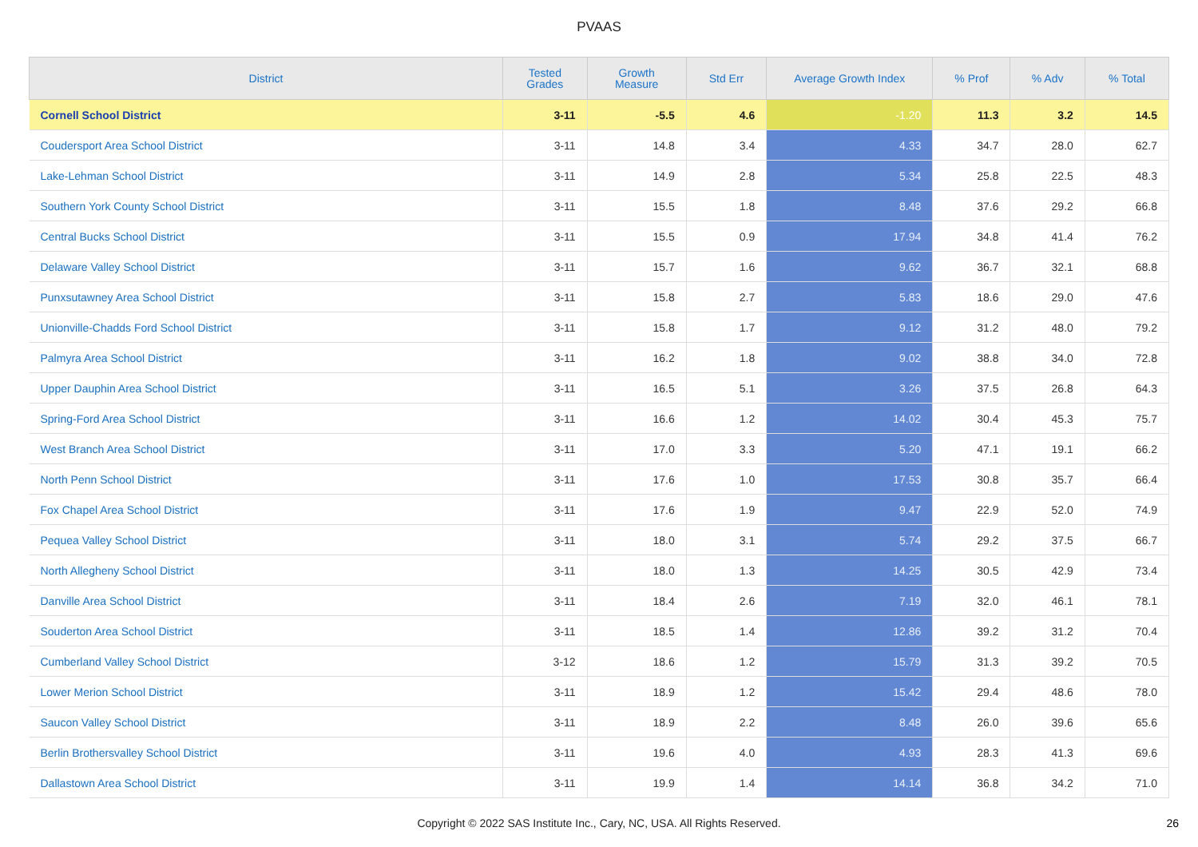PVAAS
| District | Tested Grades | Growth Measure | Std Err | Average Growth Index | % Prof | % Adv | % Total |
| --- | --- | --- | --- | --- | --- | --- | --- |
| Cornell School District | 3-11 | -5.5 | 4.6 | -1.20 | 11.3 | 3.2 | 14.5 |
| Coudersport Area School District | 3-11 | 14.8 | 3.4 | 4.33 | 34.7 | 28.0 | 62.7 |
| Lake-Lehman School District | 3-11 | 14.9 | 2.8 | 5.34 | 25.8 | 22.5 | 48.3 |
| Southern York County School District | 3-11 | 15.5 | 1.8 | 8.48 | 37.6 | 29.2 | 66.8 |
| Central Bucks School District | 3-11 | 15.5 | 0.9 | 17.94 | 34.8 | 41.4 | 76.2 |
| Delaware Valley School District | 3-11 | 15.7 | 1.6 | 9.62 | 36.7 | 32.1 | 68.8 |
| Punxsutawney Area School District | 3-11 | 15.8 | 2.7 | 5.83 | 18.6 | 29.0 | 47.6 |
| Unionville-Chadds Ford School District | 3-11 | 15.8 | 1.7 | 9.12 | 31.2 | 48.0 | 79.2 |
| Palmyra Area School District | 3-11 | 16.2 | 1.8 | 9.02 | 38.8 | 34.0 | 72.8 |
| Upper Dauphin Area School District | 3-11 | 16.5 | 5.1 | 3.26 | 37.5 | 26.8 | 64.3 |
| Spring-Ford Area School District | 3-11 | 16.6 | 1.2 | 14.02 | 30.4 | 45.3 | 75.7 |
| West Branch Area School District | 3-11 | 17.0 | 3.3 | 5.20 | 47.1 | 19.1 | 66.2 |
| North Penn School District | 3-11 | 17.6 | 1.0 | 17.53 | 30.8 | 35.7 | 66.4 |
| Fox Chapel Area School District | 3-11 | 17.6 | 1.9 | 9.47 | 22.9 | 52.0 | 74.9 |
| Pequea Valley School District | 3-11 | 18.0 | 3.1 | 5.74 | 29.2 | 37.5 | 66.7 |
| North Allegheny School District | 3-11 | 18.0 | 1.3 | 14.25 | 30.5 | 42.9 | 73.4 |
| Danville Area School District | 3-11 | 18.4 | 2.6 | 7.19 | 32.0 | 46.1 | 78.1 |
| Souderton Area School District | 3-11 | 18.5 | 1.4 | 12.86 | 39.2 | 31.2 | 70.4 |
| Cumberland Valley School District | 3-12 | 18.6 | 1.2 | 15.79 | 31.3 | 39.2 | 70.5 |
| Lower Merion School District | 3-11 | 18.9 | 1.2 | 15.42 | 29.4 | 48.6 | 78.0 |
| Saucon Valley School District | 3-11 | 18.9 | 2.2 | 8.48 | 26.0 | 39.6 | 65.6 |
| Berlin Brothersvalley School District | 3-11 | 19.6 | 4.0 | 4.93 | 28.3 | 41.3 | 69.6 |
| Dallastown Area School District | 3-11 | 19.9 | 1.4 | 14.14 | 36.8 | 34.2 | 71.0 |
Copyright © 2022 SAS Institute Inc., Cary, NC, USA. All Rights Reserved. 26